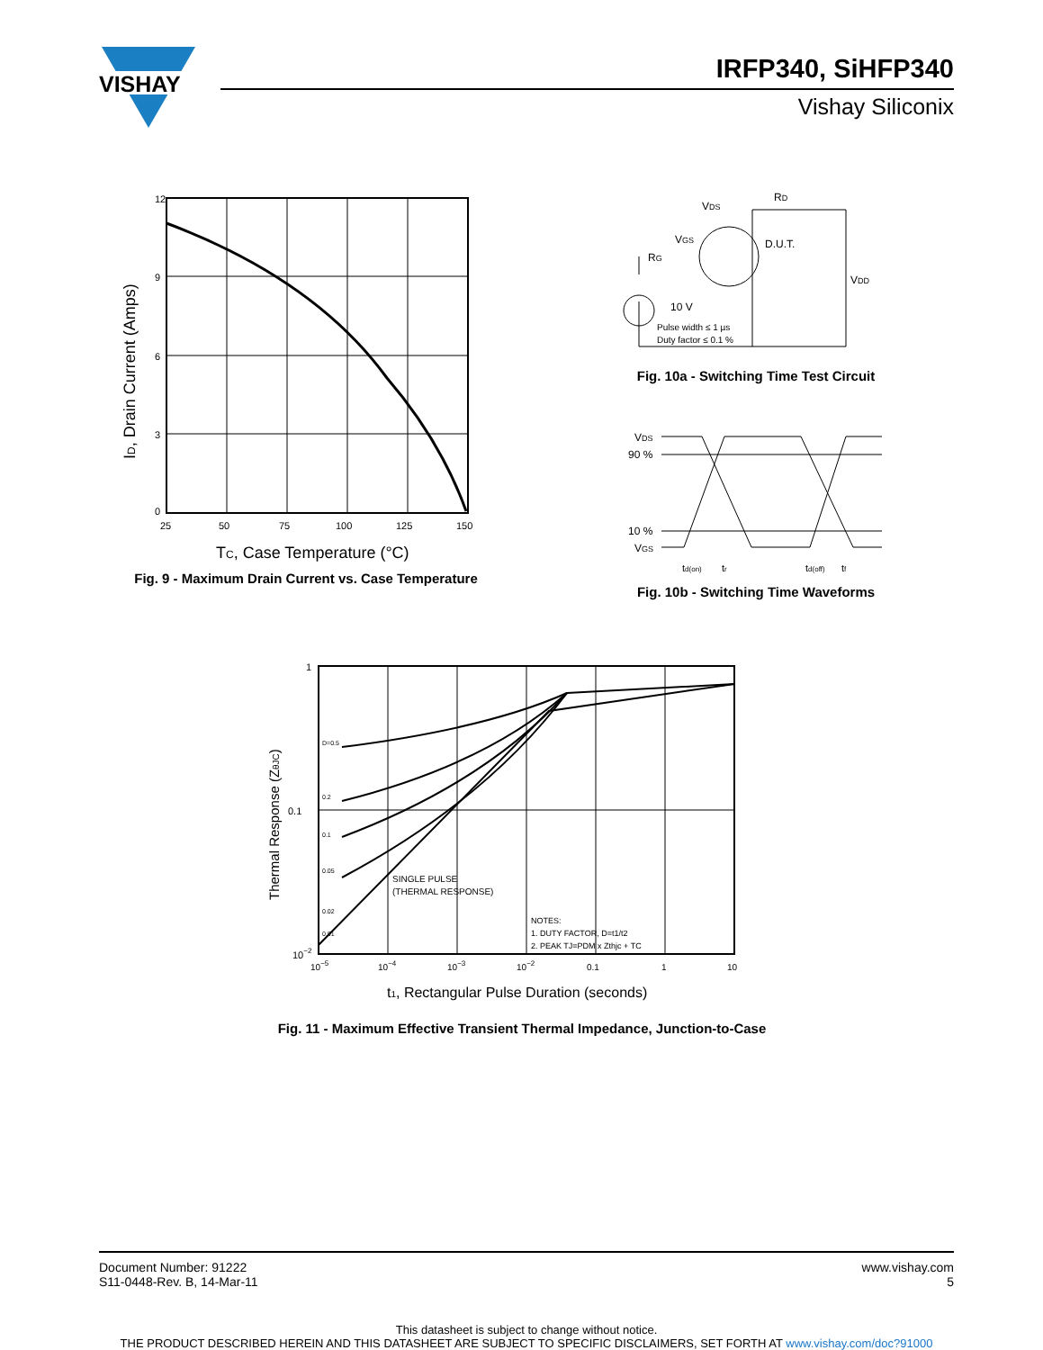VISHAY
IRFP340, SiHFP340
Vishay Siliconix
12
9
6
3
0
25
50
75
100
125
150
TC, Case Temperature (°C)
ID, Drain Current (Amps)
Fig. 9 - Maximum Drain Current vs. Case Temperature
VDS
RD
VGS
D.U.T.
RG
VDD
10 V
Pulse width ≤ 1 µs
Duty factor ≤ 0.1 %
Fig. 10a - Switching Time Test Circuit
VDS
90 %
10 %
VGS
td(on)
tr
td(off)
tf
Fig. 10b - Switching Time Waveforms
1
0.1
10−2
10−5
10−4
10−3
10−2
0.1
1
10
D=0.5
0.2
0.1
0.05
0.02
0.01
SINGLE PULSE
(THERMAL RESPONSE)
NOTES:
1. DUTY FACTOR, D=t1/t2
2. PEAK TJ=PDM x Zthjc + TC
t1, Rectangular Pulse Duration (seconds)
Thermal Response (ZθJC)
Fig. 11 - Maximum Effective Transient Thermal Impedance, Junction-to-Case
www.vishay.com
5
Document Number: 91222
S11-0448-Rev. B, 14-Mar-11
This datasheet is subject to change without notice.
THE PRODUCT DESCRIBED HEREIN AND THIS DATASHEET ARE SUBJECT TO SPECIFIC DISCLAIMERS, SET FORTH AT www.vishay.com/doc?91000